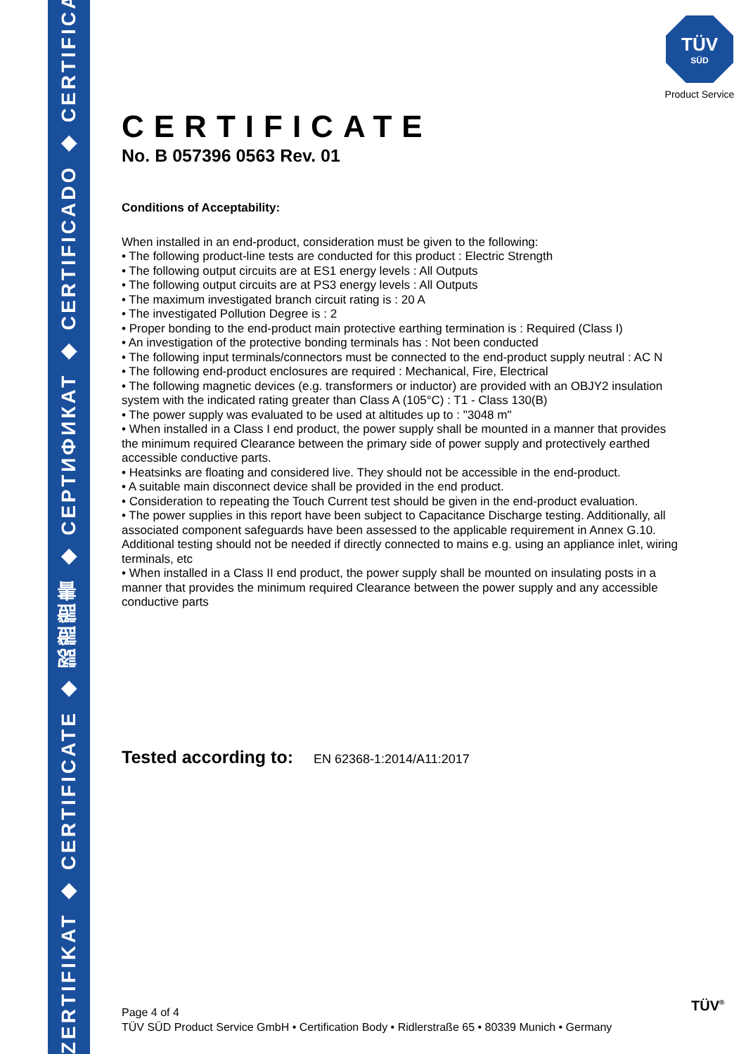ZERTIFIKAT ◆ CERTIFICATE ◆ 認證證書 ◆ СЕРТИФИКАТ ◆ CERTIFICADO ◆ CERTIFICAT
TÜV
SÜD
Product Service
CERTIFICATE
No. B 057396 0563 Rev. 01
Conditions of Acceptability:
When installed in an end-product, consideration must be given to the following:
• The following product-line tests are conducted for this product : Electric Strength
• The following output circuits are at ES1 energy levels : All Outputs
• The following output circuits are at PS3 energy levels : All Outputs
• The maximum investigated branch circuit rating is : 20 A
• The investigated Pollution Degree is : 2
• Proper bonding to the end-product main protective earthing termination is : Required (Class I)
• An investigation of the protective bonding terminals has : Not been conducted
• The following input terminals/connectors must be connected to the end-product supply neutral : AC N
• The following end-product enclosures are required : Mechanical, Fire, Electrical
• The following magnetic devices (e.g. transformers or inductor) are provided with an OBJY2 insulation system with the indicated rating greater than Class A (105°C) : T1 - Class 130(B)
• The power supply was evaluated to be used at altitudes up to : "3048 m"
• When installed in a Class I end product, the power supply shall be mounted in a manner that provides the minimum required Clearance between the primary side of power supply and protectively earthed accessible conductive parts.
• Heatsinks are floating and considered live. They should not be accessible in the end-product.
• A suitable main disconnect device shall be provided in the end product.
• Consideration to repeating the Touch Current test should be given in the end-product evaluation.
• The power supplies in this report have been subject to Capacitance Discharge testing. Additionally, all associated component safeguards have been assessed to the applicable requirement in Annex G.10. Additional testing should not be needed if directly connected to mains e.g. using an appliance inlet, wiring terminals, etc
• When installed in a Class II end product, the power supply shall be mounted on insulating posts in a manner that provides the minimum required Clearance between the power supply and any accessible conductive parts
Tested according to: EN 62368-1:2014/A11:2017
Page 4 of 4
TÜV SÜD Product Service GmbH • Certification Body • Ridlerstraße 65 • 80339 Munich • Germany
TÜV<sup>®</sup>